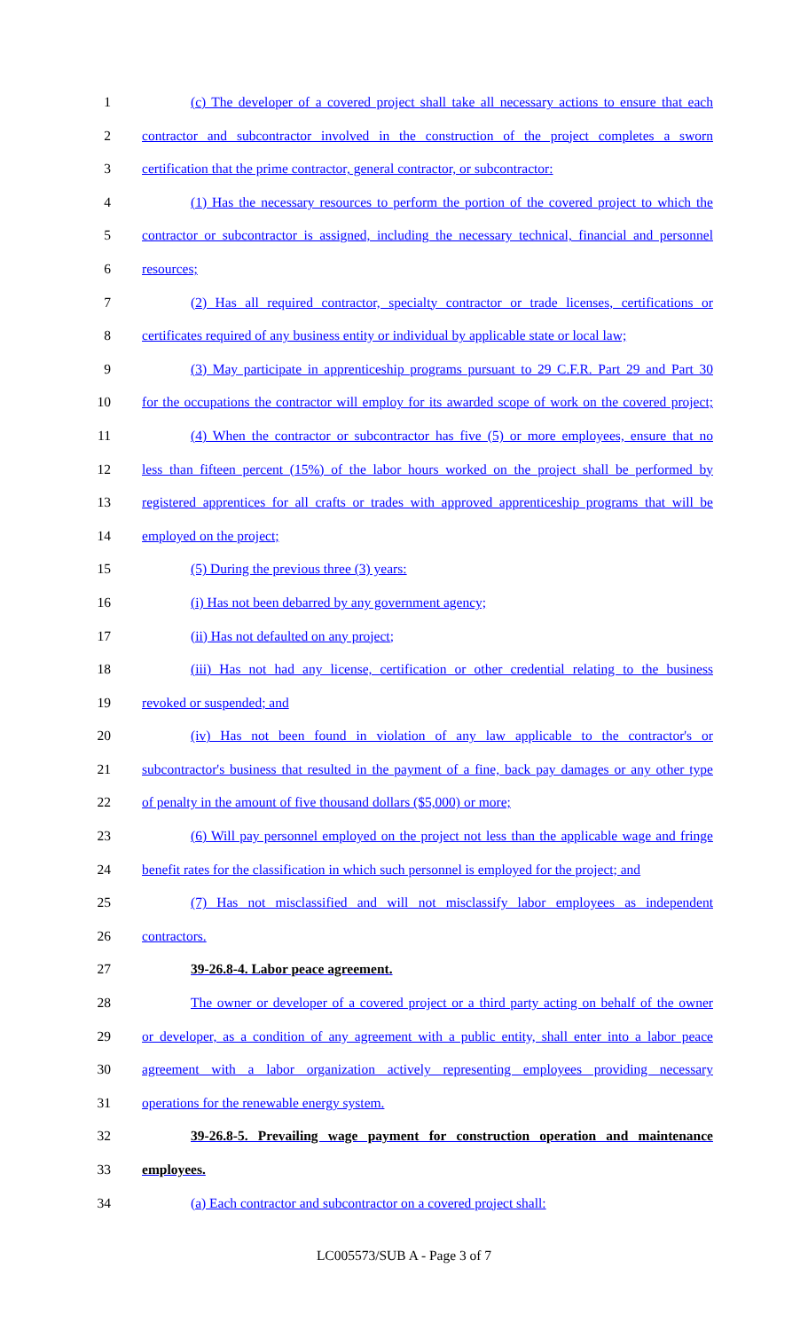1 (c) The developer of a covered project shall take all necessary actions to ensure that each
2 contractor and subcontractor involved in the construction of the project completes a sworn
3 certification that the prime contractor, general contractor, or subcontractor:
4 (1) Has the necessary resources to perform the portion of the covered project to which the
5 contractor or subcontractor is assigned, including the necessary technical, financial and personnel
6 resources;
7 (2) Has all required contractor, specialty contractor or trade licenses, certifications or
8 certificates required of any business entity or individual by applicable state or local law;
9 (3) May participate in apprenticeship programs pursuant to 29 C.F.R. Part 29 and Part 30
10 for the occupations the contractor will employ for its awarded scope of work on the covered project;
11 (4) When the contractor or subcontractor has five (5) or more employees, ensure that no
12 less than fifteen percent (15%) of the labor hours worked on the project shall be performed by
13 registered apprentices for all crafts or trades with approved apprenticeship programs that will be
14 employed on the project;
15 (5) During the previous three (3) years:
16 (i) Has not been debarred by any government agency;
17 (ii) Has not defaulted on any project;
18 (iii) Has not had any license, certification or other credential relating to the business
19 revoked or suspended; and
20 (iv) Has not been found in violation of any law applicable to the contractor's or
21 subcontractor's business that resulted in the payment of a fine, back pay damages or any other type
22 of penalty in the amount of five thousand dollars ($5,000) or more;
23 (6) Will pay personnel employed on the project not less than the applicable wage and fringe
24 benefit rates for the classification in which such personnel is employed for the project; and
25 (7) Has not misclassified and will not misclassify labor employees as independent
26 contractors.
27 39-26.8-4. Labor peace agreement.
28 The owner or developer of a covered project or a third party acting on behalf of the owner
29 or developer, as a condition of any agreement with a public entity, shall enter into a labor peace
30 agreement with a labor organization actively representing employees providing necessary
31 operations for the renewable energy system.
32 39-26.8-5. Prevailing wage payment for construction operation and maintenance
33 employees.
34 (a) Each contractor and subcontractor on a covered project shall:
LC005573/SUB A - Page 3 of 7